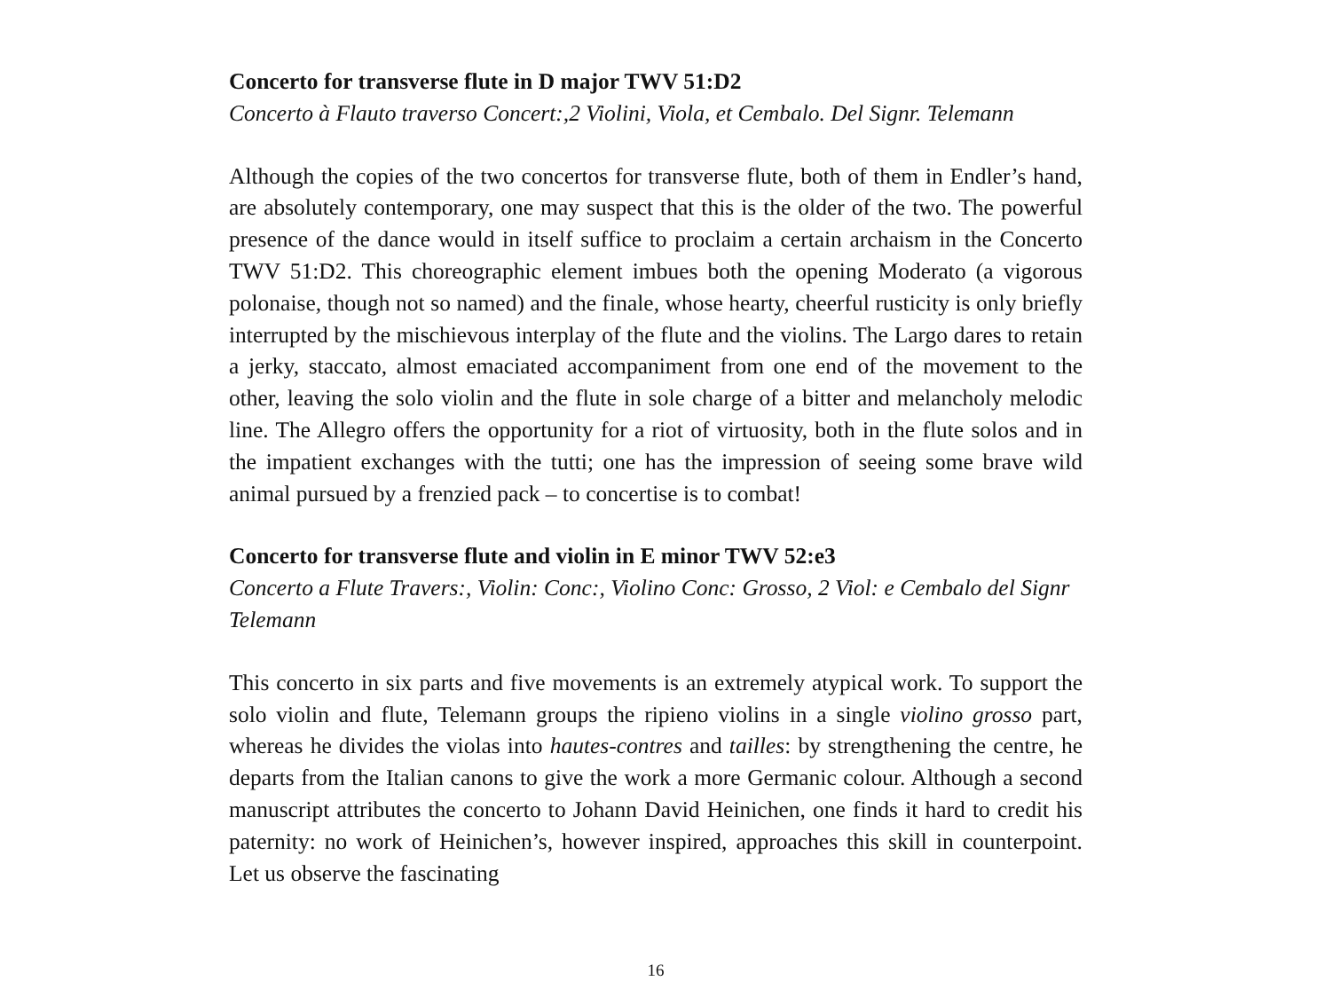Concerto for transverse flute in D major TWV 51:D2
Concerto à Flauto traverso Concert:,2 Violini, Viola, et Cembalo. Del Signr. Telemann
Although the copies of the two concertos for transverse flute, both of them in Endler’s hand, are absolutely contemporary, one may suspect that this is the older of the two. The powerful presence of the dance would in itself suffice to proclaim a certain archaism in the Concerto TWV 51:D2. This choreographic element imbues both the opening Moderato (a vigorous polonaise, though not so named) and the finale, whose hearty, cheerful rusticity is only briefly interrupted by the mischievous interplay of the flute and the violins. The Largo dares to retain a jerky, staccato, almost emaciated accompaniment from one end of the movement to the other, leaving the solo violin and the flute in sole charge of a bitter and melancholy melodic line. The Allegro offers the opportunity for a riot of virtuosity, both in the flute solos and in the impatient exchanges with the tutti; one has the impression of seeing some brave wild animal pursued by a frenzied pack – to concertise is to combat!
Concerto for transverse flute and violin in E minor TWV 52:e3
Concerto a Flute Travers:, Violin: Conc:, Violino Conc: Grosso, 2 Viol: e Cembalo del Signr Telemann
This concerto in six parts and five movements is an extremely atypical work. To support the solo violin and flute, Telemann groups the ripieno violins in a single violino grosso part, whereas he divides the violas into hautes-contres and tailles: by strengthening the centre, he departs from the Italian canons to give the work a more Germanic colour. Although a second manuscript attributes the concerto to Johann David Heinichen, one finds it hard to credit his paternity: no work of Heinichen’s, however inspired, approaches this skill in counterpoint. Let us observe the fascinating
16